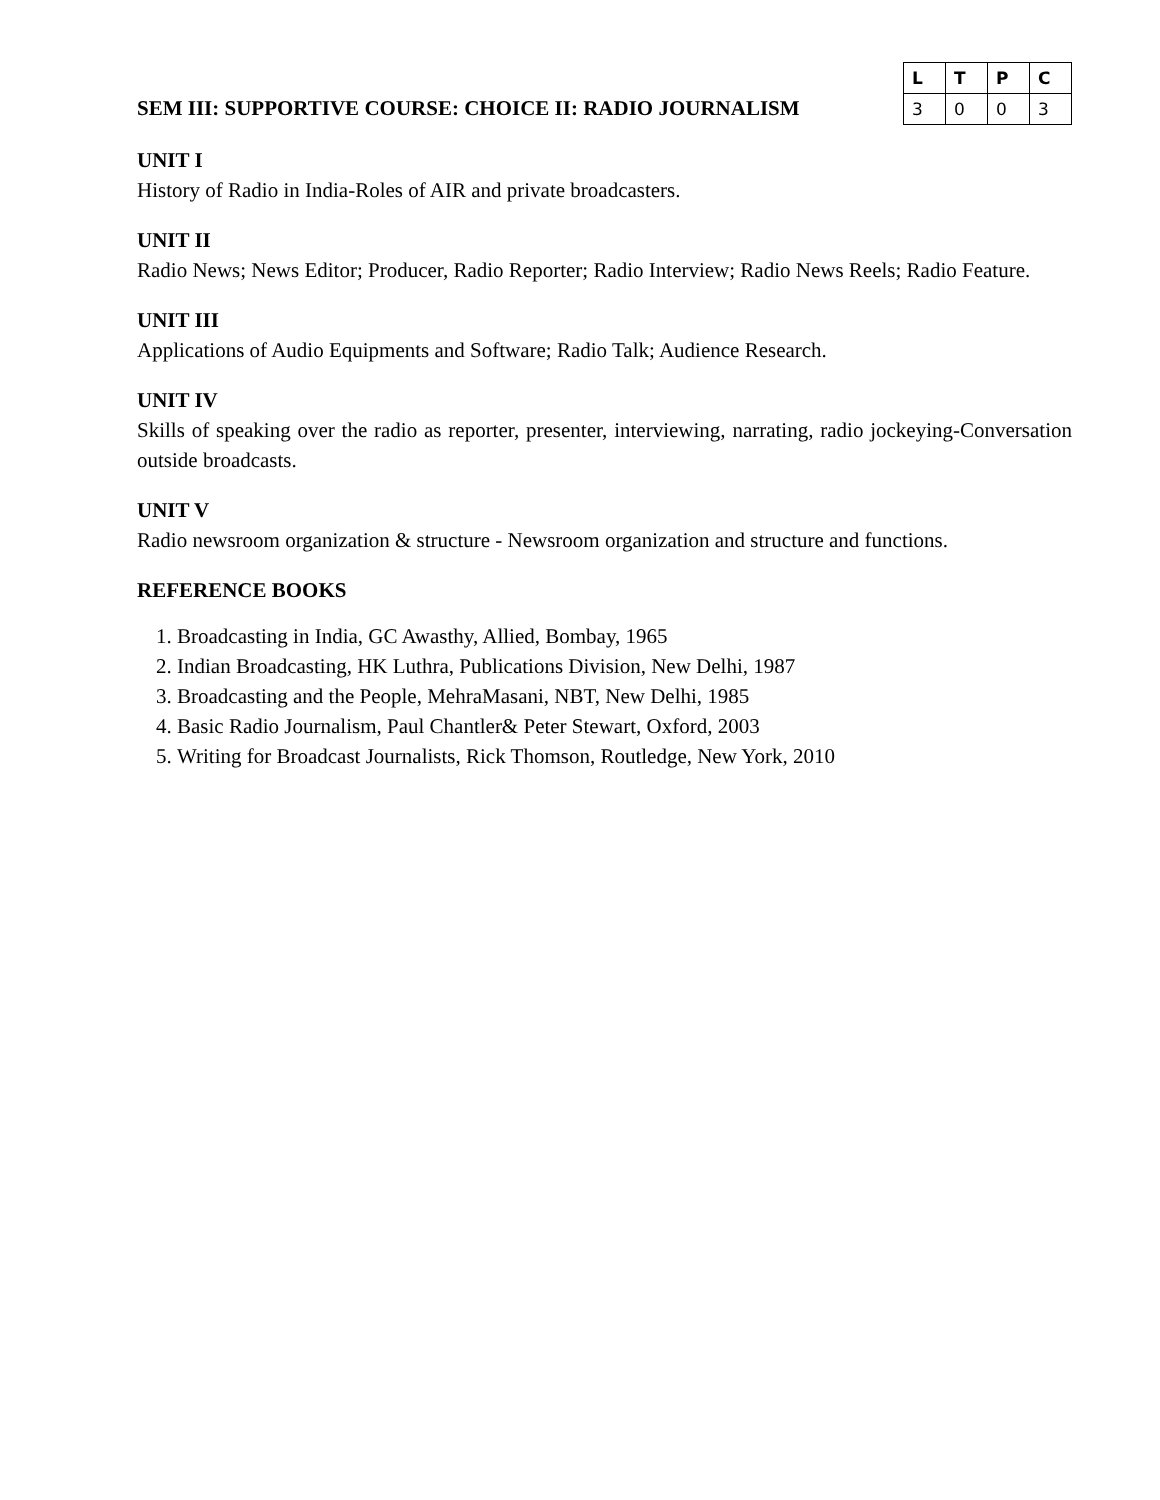SEM III: SUPPORTIVE COURSE: CHOICE II: RADIO JOURNALISM
| L | T | P | C |
| --- | --- | --- | --- |
| 3 | 0 | 0 | 3 |
UNIT I
History of Radio in India-Roles of AIR and private broadcasters.
UNIT II
Radio News; News Editor; Producer, Radio Reporter; Radio Interview; Radio News Reels; Radio Feature.
UNIT III
Applications of Audio Equipments and Software; Radio Talk; Audience Research.
UNIT IV
Skills of speaking over the radio as reporter, presenter, interviewing, narrating, radio jockeying-Conversation outside broadcasts.
UNIT V
Radio newsroom organization & structure - Newsroom organization and structure and functions.
REFERENCE BOOKS
1. Broadcasting in India, GC Awasthy, Allied, Bombay, 1965
2. Indian Broadcasting, HK Luthra, Publications Division, New Delhi, 1987
3. Broadcasting and the People, MehraMasani, NBT, New Delhi, 1985
4. Basic Radio Journalism, Paul Chantler& Peter Stewart, Oxford, 2003
5. Writing for Broadcast Journalists, Rick Thomson, Routledge, New York, 2010